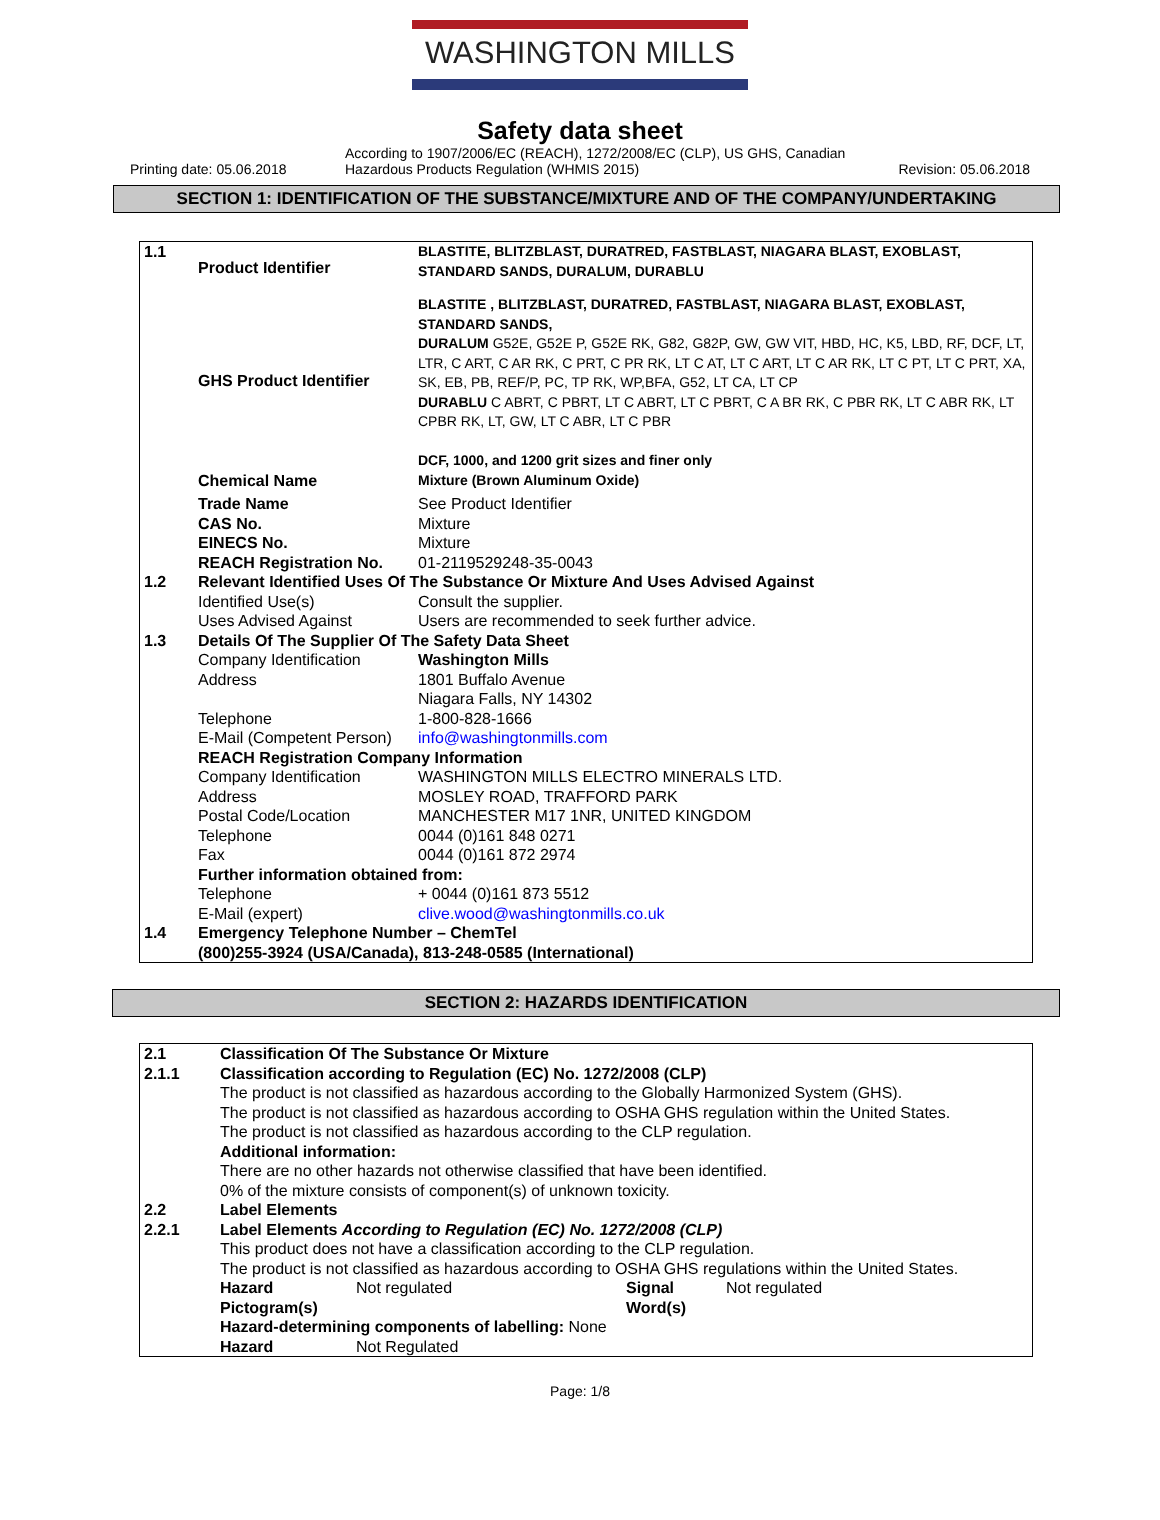WASHINGTON MILLS
Safety data sheet
Printing date: 05.06.2018
According to 1907/2006/EC (REACH), 1272/2008/EC (CLP), US GHS, Canadian Hazardous Products Regulation (WHMIS 2015)
Revision: 05.06.2018
SECTION 1: IDENTIFICATION OF THE SUBSTANCE/MIXTURE AND OF THE COMPANY/UNDERTAKING
| 1.1 | Product Identifier | BLASTITE, BLITZBLAST, DURATRED, FASTBLAST, NIAGARA BLAST, EXOBLAST, STANDARD SANDS, DURALUM, DURABLU |
| | GHS Product Identifier | BLASTITE , BLITZBLAST, DURATRED, FASTBLAST, NIAGARA BLAST, EXOBLAST, STANDARD SANDS, DURALUM G52E, G52E P, G52E RK, G82, G82P, GW, GW VIT, HBD, HC, K5, LBD, RF, DCF, LT, LTR, C ART, C AR RK, C PRT, C PR RK, LT C AT, LT C ART, LT C AR RK, LT C PT, LT C PRT, XA, SK, EB, PB, REF/P, PC, TP RK, WP,BFA, G52, LT CA, LT CP DURABLU C ABRT, C PBRT, LT C ABRT, LT C PBRT, C A BR RK, C PBR RK, LT C ABR RK, LT CPBR RK, LT, GW, LT C ABR, LT C PBR DCF, 1000, and 1200 grit sizes and finer only |
| | Chemical Name | Mixture (Brown Aluminum Oxide) |
| | Trade Name | See Product Identifier |
| | CAS No. | Mixture |
| | EINECS No. | Mixture |
| | REACH Registration No. | 01-2119529248-35-0043 |
| 1.2 | Relevant Identified Uses Of The Substance Or Mixture And Uses Advised Against | |
| | Identified Use(s) | Consult the supplier. |
| | Uses Advised Against | Users are recommended to seek further advice. |
| 1.3 | Details Of The Supplier Of The Safety Data Sheet | |
| | Company Identification | Washington Mills |
| | Address | 1801 Buffalo Avenue Niagara Falls, NY 14302 |
| | Telephone | 1-800-828-1666 |
| | E-Mail (Competent Person) | info@washingtonmills.com |
| | REACH Registration Company Information | |
| | Company Identification | WASHINGTON MILLS ELECTRO MINERALS LTD. |
| | Address | MOSLEY ROAD, TRAFFORD PARK |
| | Postal Code/Location | MANCHESTER M17 1NR, UNITED KINGDOM |
| | Telephone | 0044 (0)161 848 0271 |
| | Fax | 0044 (0)161 872 2974 |
| | Further information obtained from: | |
| | Telephone | + 0044 (0)161 873 5512 |
| | E-Mail (expert) | clive.wood@washingtonmills.co.uk |
| 1.4 | Emergency Telephone Number – ChemTel (800)255-3924 (USA/Canada), 813-248-0585 (International) | |
SECTION 2: HAZARDS IDENTIFICATION
| 2.1 | Classification Of The Substance Or Mixture | | | |
| 2.1.1 | Classification according to Regulation (EC) No. 1272/2008 (CLP) The product is not classified as hazardous according to the Globally Harmonized System (GHS). The product is not classified as hazardous according to OSHA GHS regulation within the United States. The product is not classified as hazardous according to the CLP regulation. Additional information: There are no other hazards not otherwise classified that have been identified. 0% of the mixture consists of component(s) of unknown toxicity. | | | |
| 2.2 | Label Elements | | | |
| 2.2.1 | Label Elements According to Regulation (EC) No. 1272/2008 (CLP) This product does not have a classification according to the CLP regulation. The product is not classified as hazardous according to OSHA GHS regulations within the United States. | | | |
| | Hazard Pictogram(s) | Not regulated | Signal Word(s) | Not regulated |
| | Hazard-determining components of labelling: None | | | |
| | Hazard | Not Regulated | | |
Page: 1/8